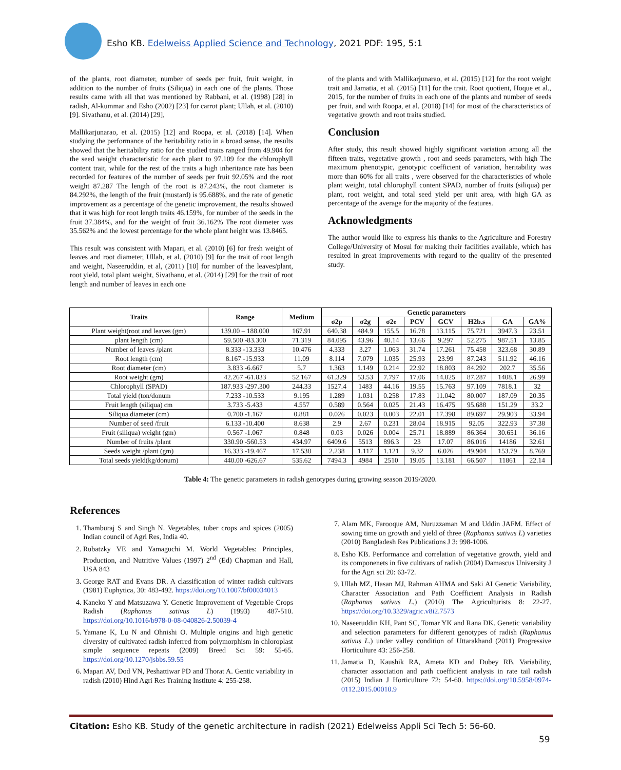Esho KB. Edelweiss Applied Science and Technology, 2021 PDF: 195, 5:1
of the plants, root diameter, number of seeds per fruit, fruit weight, in addition to the number of fruits (Siliqua) in each one of the plants. Those results came with all that was mentioned by Rabbani, et al. (1998) [28] in radish, Al-kummar and Esho (2002) [23] for carrot plant; Ullah, et al. (2010) [9]. Sivathanu, et al. (2014) [29],
Mallikarjunarao, et al. (2015) [12] and Roopa, et al. (2018) [14]. When studying the performance of the heritability ratio in a broad sense, the results showed that the heritability ratio for the studied traits ranged from 49.904 for the seed weight characteristic for each plant to 97.109 for the chlorophyll content trait, while for the rest of the traits a high inheritance rate has been recorded for features of the number of seeds per fruit 92.05% and the root weight 87.287 The length of the root is 87.243%, the root diameter is 84.292%, the length of the fruit (mustard) is 95.688%, and the rate of genetic improvement as a percentage of the genetic improvement, the results showed that it was high for root length traits 46.159%, for number of the seeds in the fruit 37.384%, and for the weight of fruit 36.162% The root diameter was 35.562% and the lowest percentage for the whole plant height was 13.8465.
This result was consistent with Mapari, et al. (2010) [6] for fresh weight of leaves and root diameter, Ullah, et al. (2010) [9] for the trait of root length and weight, Naseeruddin, et al, (2011) [10] for number of the leaves/plant, root yield, total plant weight, Sivathanu, et al. (2014) [29] for the trait of root length and number of leaves in each one
of the plants and with Mallikarjunarao, et al. (2015) [12] for the root weight trait and Jamatia, et al. (2015) [11] for the trait. Root quotient, Hoque et al., 2015, for the number of fruits in each one of the plants and number of seeds per fruit, and with Roopa, et al. (2018) [14] for most of the characteristics of vegetative growth and root traits studied.
Conclusion
After study, this result showed highly significant variation among all the fifteen traits, vegetative growth , root and seeds parameters, with high The maximum phenotypic, genotypic coefficient of variation, heritability was more than 60% for all traits , were observed for the characteristics of whole plant weight, total chlorophyll content SPAD, number of fruits (siliqua) per plant, root weight, and total seed yield per unit area, with high GA as percentage of the average for the majority of the features.
Acknowledgments
The author would like to express his thanks to the Agriculture and Forestry College/University of Mosul for making their facilities available, which has resulted in great improvements with regard to the quality of the presented study.
| Traits | Range | Medium | Genetic parameters | | | | | | | |
| --- | --- | --- | --- | --- | --- | --- | --- | --- | --- | --- |
| | | | σ2p | σ2g | σ2e | PCV | GCV | H2b.s | GA | GA% |
| Plant weight(root and leaves (gm) | 139.00 – 188.000 | 167.91 | 640.38 | 484.9 | 155.5 | 16.78 | 13.115 | 75.721 | 3947.3 | 23.51 |
| plant length (cm) | 59.500 -83.300 | 71.319 | 84.095 | 43.96 | 40.14 | 13.66 | 9.297 | 52.275 | 987.51 | 13.85 |
| Number of leaves /plant | 8.333 -13.333 | 10.476 | 4.333 | 3.27 | 1.063 | 31.74 | 17.261 | 75.458 | 323.68 | 30.89 |
| Root length (cm) | 8.167 -15.933 | 11.09 | 8.114 | 7.079 | 1.035 | 25.93 | 23.99 | 87.243 | 511.92 | 46.16 |
| Root diameter (cm) | 3.833 -6.667 | 5.7 | 1.363 | 1.149 | 0.214 | 22.92 | 18.803 | 84.292 | 202.7 | 35.56 |
| Root weight (gm) | 42.267 -61.833 | 52.167 | 61.329 | 53.53 | 7.797 | 17.06 | 14.025 | 87.287 | 1408.1 | 26.99 |
| Chlorophyll (SPAD) | 187.933 -297.300 | 244.33 | 1527.4 | 1483 | 44.16 | 19.55 | 15.763 | 97.109 | 7818.1 | 32 |
| Total yield (ton/donum | 7.233 -10.533 | 9.195 | 1.289 | 1.031 | 0.258 | 17.83 | 11.042 | 80.007 | 187.09 | 20.35 |
| Fruit length (siliqua) cm | 3.733 -5.433 | 4.557 | 0.589 | 0.564 | 0.025 | 21.43 | 16.475 | 95.688 | 151.29 | 33.2 |
| Siliqua diameter (cm) | 0.700 -1.167 | 0.881 | 0.026 | 0.023 | 0.003 | 22.01 | 17.398 | 89.697 | 29.903 | 33.94 |
| Number of seed /fruit | 6.133 -10.400 | 8.638 | 2.9 | 2.67 | 0.231 | 28.04 | 18.915 | 92.05 | 322.93 | 37.38 |
| Fruit (siliqua) weight (gm) | 0.567 -1.067 | 0.848 | 0.03 | 0.026 | 0.004 | 25.71 | 18.889 | 86.364 | 30.651 | 36.16 |
| Number of fruits /plant | 330.90 -560.53 | 434.97 | 6409.6 | 5513 | 896.3 | 23 | 17.07 | 86.016 | 14186 | 32.61 |
| Seeds weight /plant (gm) | 16.333 -19.467 | 17.538 | 2.238 | 1.117 | 1.121 | 9.32 | 6.026 | 49.904 | 153.79 | 8.769 |
| Total seeds yield(kg/donum) | 440.00 -626.67 | 535.62 | 7494.3 | 4984 | 2510 | 19.05 | 13.181 | 66.507 | 11861 | 22.14 |
Table 4: The genetic parameters in radish genotypes during growing season 2019/2020.
References
1. Thamburaj S and Singh N. Vegetables, tuber crops and spices (2005) Indian council of Agri Res, India 40.
2. Rubatzky VE and Yamaguchi M. World Vegetables: Principles, Production, and Nutritive Values (1997) 2<sup>nd</sup> (Ed) Chapman and Hall, USA 843
3. George RAT and Evans DR. A classification of winter radish cultivars (1981) Euphytica, 30: 483-492. https://doi.org/10.1007/bf00034013
4. Kaneko Y and Matsuzawa Y. Genetic Improvement of Vegetable Crops Radish (Raphanus sativus L) (1993) 487-510. https://doi.org/10.1016/b978-0-08-040826-2.50039-4
5. Yamane K, Lu N and Ohnishi O. Multiple origins and high genetic diversity of cultivated radish inferred from polymorphism in chloroplast simple sequence repeats (2009) Breed Sci 59: 55-65. https://doi.org/10.1270/jsbbs.59.55
6. Mapari AV, Dod VN, Peshattiwar PD and Thorat A. Gentic variability in radish (2010) Hind Agri Res Training Institute 4: 255-258.
7. Alam MK, Farooque AM, Nuruzzaman M and Uddin JAFM. Effect of sowing time on growth and yield of three (Raphanus sativus L) varieties (2010) Bangladesh Res Publications J 3: 998-1006.
8. Esho KB. Performance and correlation of vegetative growth, yield and its componenets in five cultivars of radish (2004) Damascus University J for the Agri sci 20: 63-72.
9. Ullah MZ, Hasan MJ, Rahman AHMA and Saki AI Genetic Variability, Character Association and Path Coefficient Analysis in Radish (Raphanus sativus L.) (2010) The Agriculturists 8: 22-27. https://doi.org/10.3329/agric.v8i2.7573
10. Naseeruddin KH, Pant SC, Tomar YK and Rana DK. Genetic variability and selection parameters for different genotypes of radish (Raphanus sativus L.) under valley condition of Uttarakhand (2011) Progressive Horticulture 43: 256-258.
11. Jamatia D, Kaushik RA, Ameta KD and Dubey RB. Variability, character association and path coefficient analysis in rate tail radish (2015) Indian J Horticulture 72: 54-60. https://doi.org/10.5958/0974-0112.2015.00010.9
Citation: Esho KB. Study of the genetic architecture in radish (2021) Edelweiss Appli Sci Tech 5: 56-60.
59